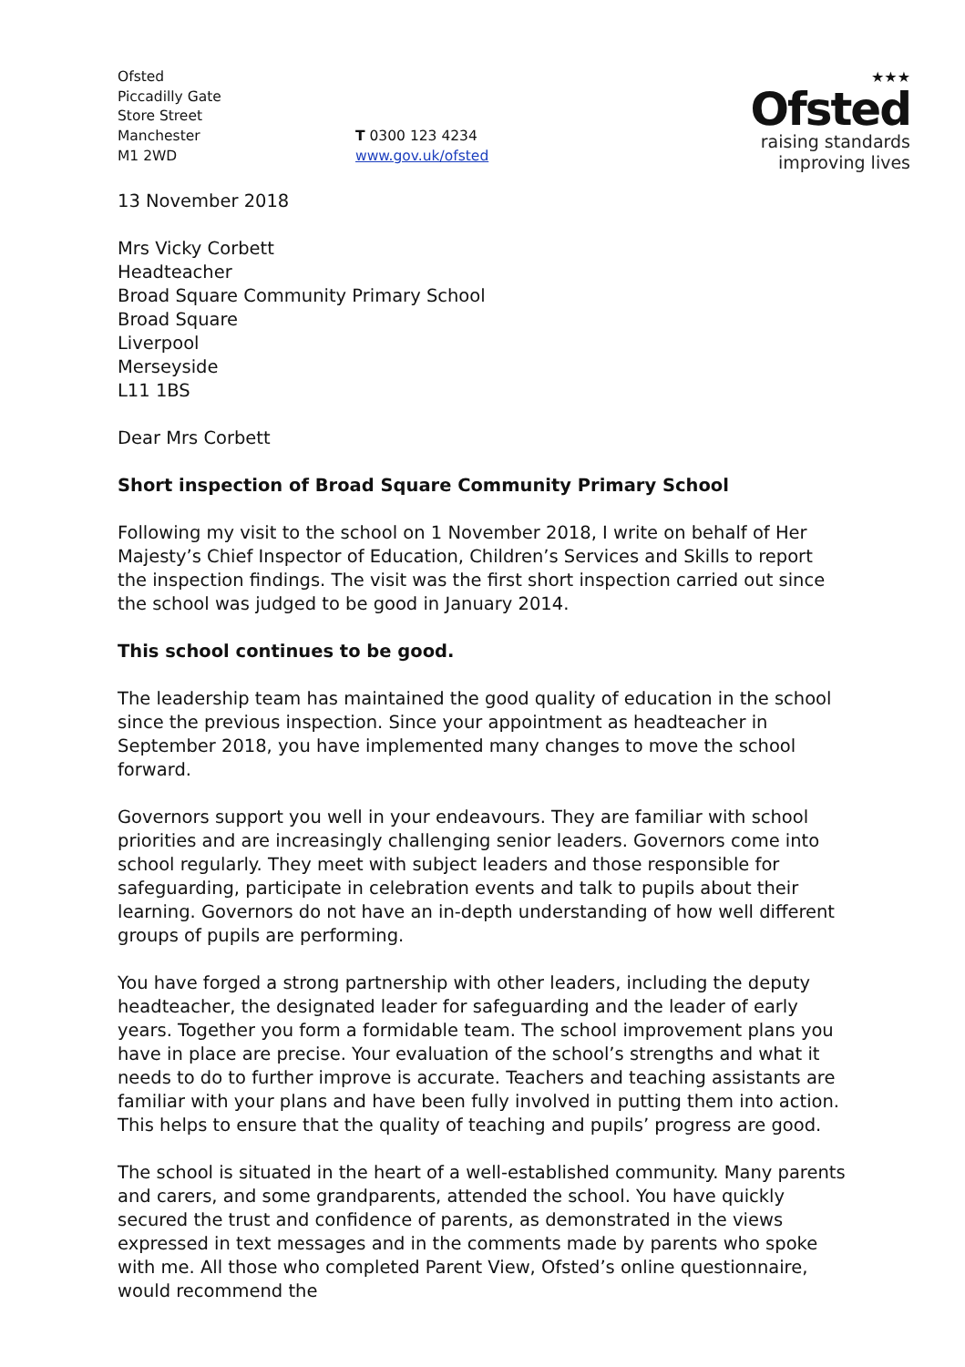Ofsted
Piccadilly Gate
Store Street
Manchester
M1 2WD
T 0300 123 4234
www.gov.uk/ofsted
★★★
Ofsted
raising standards
improving lives
13 November 2018
Mrs Vicky Corbett
Headteacher
Broad Square Community Primary School
Broad Square
Liverpool
Merseyside
L11 1BS
Dear Mrs Corbett
Short inspection of Broad Square Community Primary School
Following my visit to the school on 1 November 2018, I write on behalf of Her Majesty’s Chief Inspector of Education, Children’s Services and Skills to report the inspection findings. The visit was the first short inspection carried out since the school was judged to be good in January 2014.
This school continues to be good.
The leadership team has maintained the good quality of education in the school since the previous inspection. Since your appointment as headteacher in September 2018, you have implemented many changes to move the school forward.
Governors support you well in your endeavours. They are familiar with school priorities and are increasingly challenging senior leaders. Governors come into school regularly. They meet with subject leaders and those responsible for safeguarding, participate in celebration events and talk to pupils about their learning. Governors do not have an in-depth understanding of how well different groups of pupils are performing.
You have forged a strong partnership with other leaders, including the deputy headteacher, the designated leader for safeguarding and the leader of early years. Together you form a formidable team. The school improvement plans you have in place are precise. Your evaluation of the school’s strengths and what it needs to do to further improve is accurate. Teachers and teaching assistants are familiar with your plans and have been fully involved in putting them into action. This helps to ensure that the quality of teaching and pupils’ progress are good.
The school is situated in the heart of a well-established community. Many parents and carers, and some grandparents, attended the school. You have quickly secured the trust and confidence of parents, as demonstrated in the views expressed in text messages and in the comments made by parents who spoke with me. All those who completed Parent View, Ofsted’s online questionnaire, would recommend the